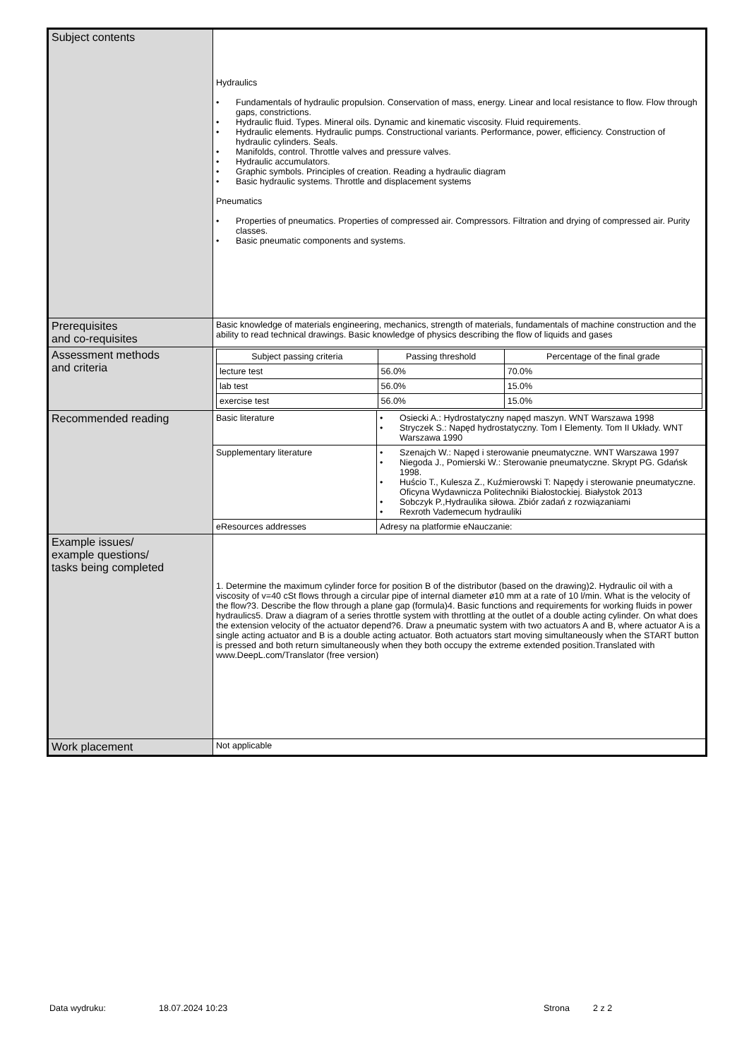| Subject contents | Hydraulics • Fundamentals of hydraulic propulsion. Conservation of mass, energy. Linear and local resistance to flow. Flow through gaps, constrictions. • Hydraulic fluid. Types. Mineral oils. Dynamic and kinematic viscosity. Fluid requirements. • Hydraulic elements. Hydraulic pumps. Constructional variants. Performance, power, efficiency. Construction of hydraulic cylinders. Seals. • Manifolds, control. Throttle valves and pressure valves. • Hydraulic accumulators. • Graphic symbols. Principles of creation. Reading a hydraulic diagram • Basic hydraulic systems. Throttle and displacement systems Pneumatics • Properties of pneumatics. Properties of compressed air. Compressors. Filtration and drying of compressed air. Purity classes. • Basic pneumatic components and systems. |
| Prerequisites and co-requisites | Basic knowledge of materials engineering, mechanics, strength of materials, fundamentals of machine construction and the ability to read technical drawings. Basic knowledge of physics describing the flow of liquids and gases |
| Assessment methods and criteria | / Subject passing criteria / Passing threshold / Percentage of the final grade / / --- / --- / --- / / lecture test / 56.0% / 70.0% / / lab test / 56.0% / 15.0% / / exercise test / 56.0% / 15.0% / |
| Recommended reading | / Basic literature / • Osiecki A.: Hydrostatyczny napęd maszyn. WNT Warszawa 1998 • Stryczek S.: Napęd hydrostatyczny. Tom I Elementy. Tom II Układy. WNT Warszawa 1990 / / Supplementary literature / • Szenajch W.: Napęd i sterowanie pneumatyczne. WNT Warszawa 1997 • Niegoda J., Pomierski W.: Sterowanie pneumatyczne. Skrypt PG. Gdańsk 1998. • Huścio T., Kulesza Z., Kuźmierowski T: Napędy i sterowanie pneumatyczne. Oficyna Wydawnicza Politechniki Białostockiej. Białystok 2013 • Sobczyk P.,Hydraulika siłowa. Zbiór zadań z rozwiązaniami • Rexroth Vademecum hydrauliki / / eResources addresses / Adresy na platformie eNauczanie: / |
| Example issues/ example questions/ tasks being completed | 1. Determine the maximum cylinder force for position B of the distributor (based on the drawing)2. Hydraulic oil with a viscosity of v=40 cSt flows through a circular pipe of internal diameter ø10 mm at a rate of 10 l/min. What is the velocity of the flow?3. Describe the flow through a plane gap (formula)4. Basic functions and requirements for working fluids in power hydraulics5. Draw a diagram of a series throttle system with throttling at the outlet of a double acting cylinder. On what does the extension velocity of the actuator depend?6. Draw a pneumatic system with two actuators A and B, where actuator A is a single acting actuator and B is a double acting actuator. Both actuators start moving simultaneously when the START button is pressed and both return simultaneously when they both occupy the extreme extended position.Translated with www.DeepL.com/Translator (free version) |
| Work placement | Not applicable |
Data wydruku: 18.07.2024 10:23 Strona 2 z 2